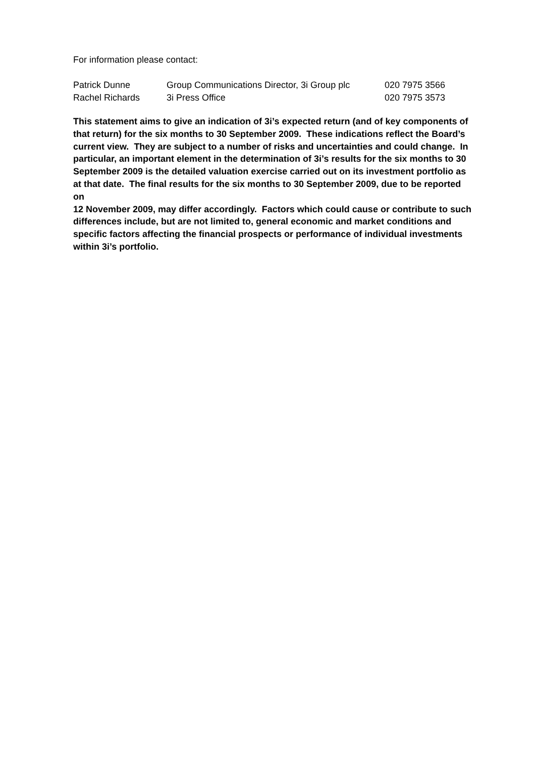For information please contact:
| Patrick Dunne | Group Communications Director, 3i Group plc | 020 7975 3566 |
| Rachel Richards | 3i Press Office | 020 7975 3573 |
This statement aims to give an indication of 3i’s expected return (and of key components of that return) for the six months to 30 September 2009. These indications reflect the Board’s current view. They are subject to a number of risks and uncertainties and could change. In particular, an important element in the determination of 3i’s results for the six months to 30 September 2009 is the detailed valuation exercise carried out on its investment portfolio as at that date. The final results for the six months to 30 September 2009, due to be reported on
12 November 2009, may differ accordingly. Factors which could cause or contribute to such differences include, but are not limited to, general economic and market conditions and specific factors affecting the financial prospects or performance of individual investments within 3i’s portfolio.